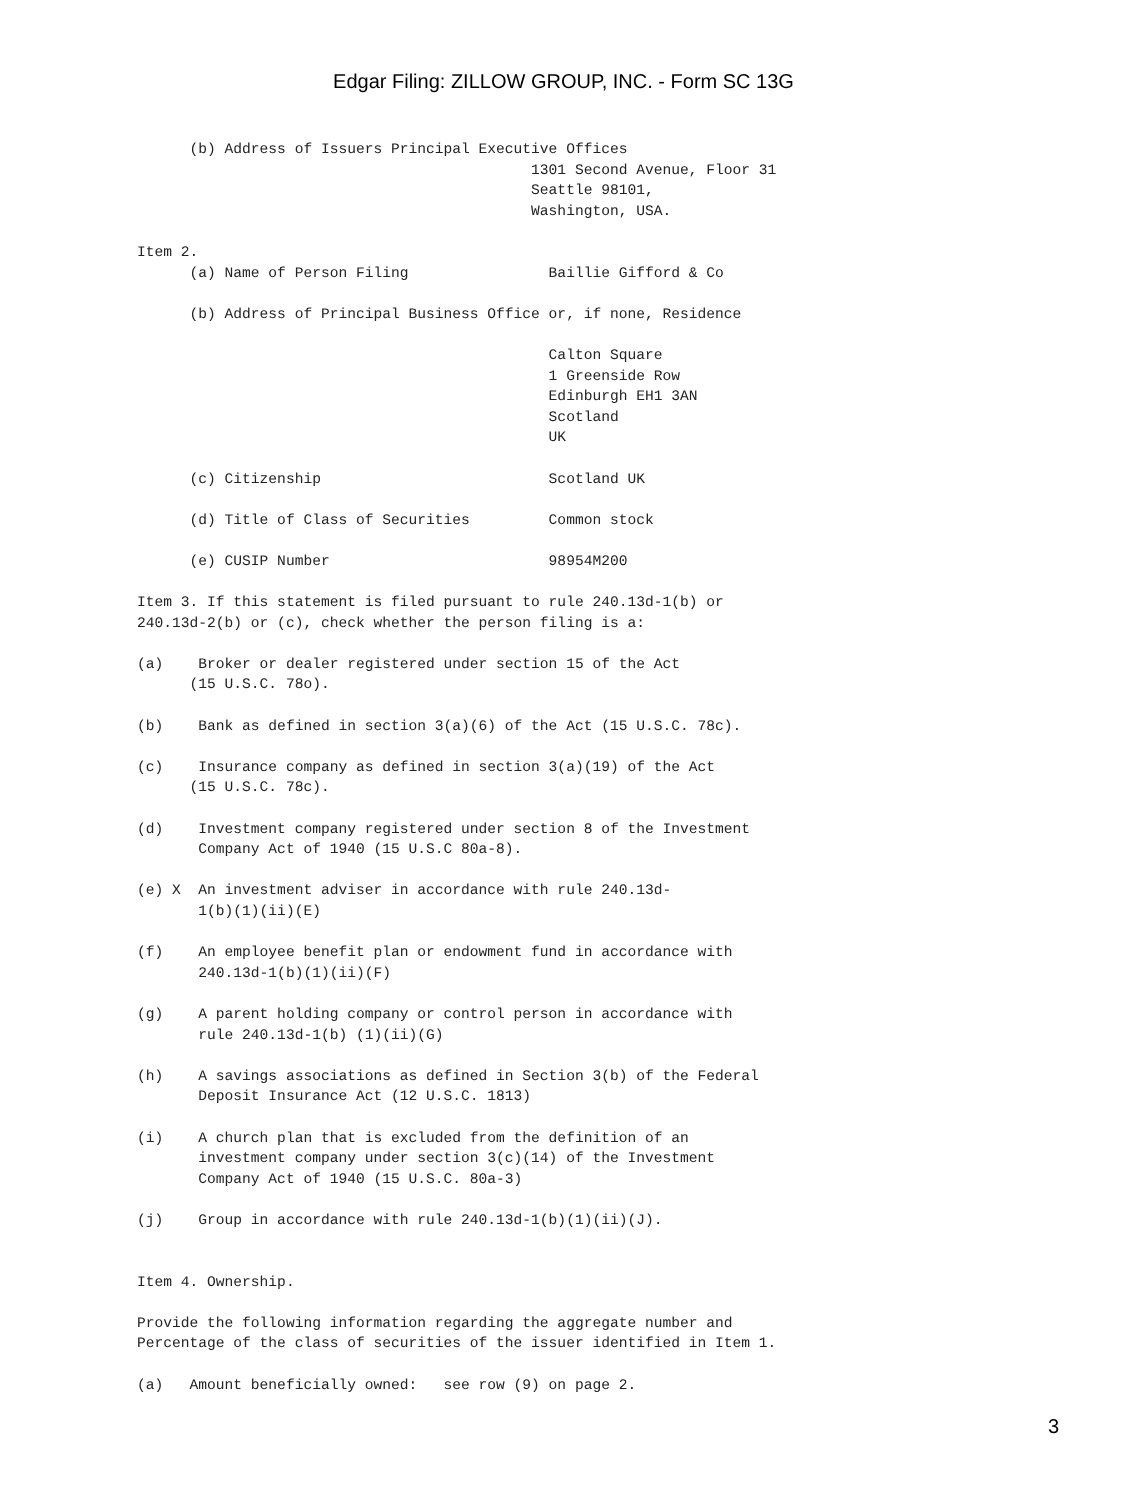Edgar Filing: ZILLOW GROUP, INC. - Form SC 13G
      (b) Address of Issuers Principal Executive Offices
                                             1301 Second Avenue, Floor 31
                                             Seattle 98101,
                                             Washington, USA.

Item 2.
      (a) Name of Person Filing                Baillie Gifford & Co

      (b) Address of Principal Business Office or, if none, Residence

                                               Calton Square
                                               1 Greenside Row
                                               Edinburgh EH1 3AN
                                               Scotland
                                               UK

      (c) Citizenship                          Scotland UK

      (d) Title of Class of Securities         Common stock

      (e) CUSIP Number                         98954M200

Item 3. If this statement is filed pursuant to rule 240.13d-1(b) or
240.13d-2(b) or (c), check whether the person filing is a:

(a)    Broker or dealer registered under section 15 of the Act
      (15 U.S.C. 78o).

(b)    Bank as defined in section 3(a)(6) of the Act (15 U.S.C. 78c).

(c)    Insurance company as defined in section 3(a)(19) of the Act
      (15 U.S.C. 78c).

(d)    Investment company registered under section 8 of the Investment
       Company Act of 1940 (15 U.S.C 80a-8).

(e) X  An investment adviser in accordance with rule 240.13d-
       1(b)(1)(ii)(E)

(f)    An employee benefit plan or endowment fund in accordance with
       240.13d-1(b)(1)(ii)(F)

(g)    A parent holding company or control person in accordance with
       rule 240.13d-1(b) (1)(ii)(G)

(h)    A savings associations as defined in Section 3(b) of the Federal
       Deposit Insurance Act (12 U.S.C. 1813)

(i)    A church plan that is excluded from the definition of an
       investment company under section 3(c)(14) of the Investment
       Company Act of 1940 (15 U.S.C. 80a-3)

(j)    Group in accordance with rule 240.13d-1(b)(1)(ii)(J).


Item 4. Ownership.

Provide the following information regarding the aggregate number and
Percentage of the class of securities of the issuer identified in Item 1.

(a)   Amount beneficially owned:   see row (9) on page 2.
3